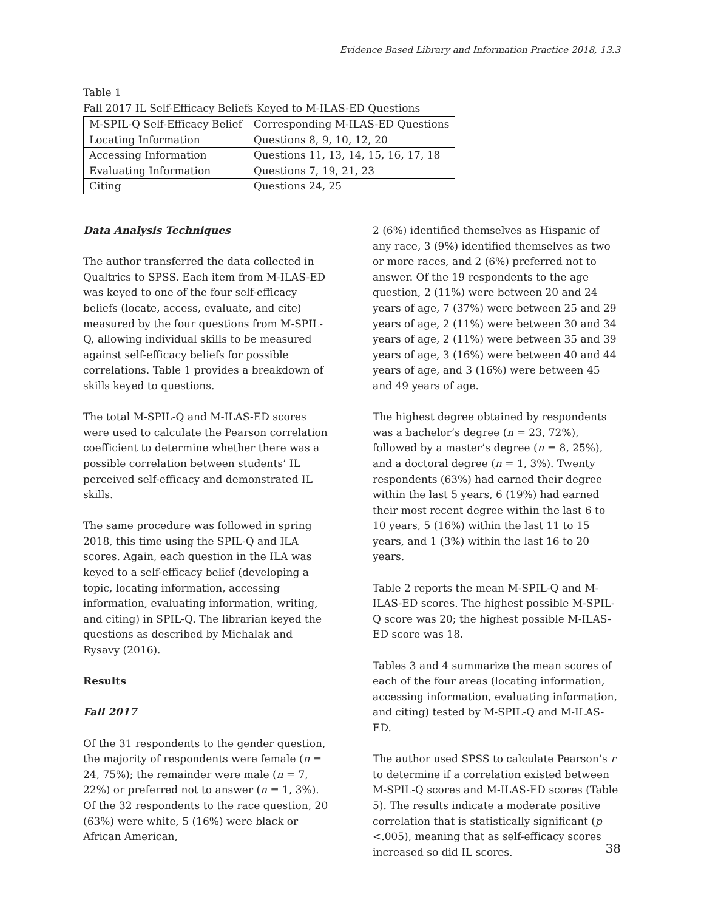Evidence Based Library and Information Practice 2018, 13.3
Table 1
Fall 2017 IL Self-Efficacy Beliefs Keyed to M-ILAS-ED Questions
| M-SPIL-Q Self-Efficacy Belief | Corresponding M-ILAS-ED Questions |
| --- | --- |
| Locating Information | Questions 8, 9, 10, 12, 20 |
| Accessing Information | Questions 11, 13, 14, 15, 16, 17, 18 |
| Evaluating Information | Questions 7, 19, 21, 23 |
| Citing | Questions 24, 25 |
Data Analysis Techniques
The author transferred the data collected in Qualtrics to SPSS. Each item from M-ILAS-ED was keyed to one of the four self-efficacy beliefs (locate, access, evaluate, and cite) measured by the four questions from M-SPIL-Q, allowing individual skills to be measured against self-efficacy beliefs for possible correlations. Table 1 provides a breakdown of skills keyed to questions.
The total M-SPIL-Q and M-ILAS-ED scores were used to calculate the Pearson correlation coefficient to determine whether there was a possible correlation between students’ IL perceived self-efficacy and demonstrated IL skills.
The same procedure was followed in spring 2018, this time using the SPIL-Q and ILA scores. Again, each question in the ILA was keyed to a self-efficacy belief (developing a topic, locating information, accessing information, evaluating information, writing, and citing) in SPIL-Q. The librarian keyed the questions as described by Michalak and Rysavy (2016).
Results
Fall 2017
Of the 31 respondents to the gender question, the majority of respondents were female (n = 24, 75%); the remainder were male (n = 7, 22%) or preferred not to answer (n = 1, 3%). Of the 32 respondents to the race question, 20 (63%) were white, 5 (16%) were black or African American,
2 (6%) identified themselves as Hispanic of any race, 3 (9%) identified themselves as two or more races, and 2 (6%) preferred not to answer. Of the 19 respondents to the age question, 2 (11%) were between 20 and 24 years of age, 7 (37%) were between 25 and 29 years of age, 2 (11%) were between 30 and 34 years of age, 2 (11%) were between 35 and 39 years of age, 3 (16%) were between 40 and 44 years of age, and 3 (16%) were between 45 and 49 years of age.
The highest degree obtained by respondents was a bachelor’s degree (n = 23, 72%), followed by a master’s degree (n = 8, 25%), and a doctoral degree (n = 1, 3%). Twenty respondents (63%) had earned their degree within the last 5 years, 6 (19%) had earned their most recent degree within the last 6 to 10 years, 5 (16%) within the last 11 to 15 years, and 1 (3%) within the last 16 to 20 years.
Table 2 reports the mean M-SPIL-Q and M-ILAS-ED scores. The highest possible M-SPIL-Q score was 20; the highest possible M-ILAS-ED score was 18.
Tables 3 and 4 summarize the mean scores of each of the four areas (locating information, accessing information, evaluating information, and citing) tested by M-SPIL-Q and M-ILAS-ED.
The author used SPSS to calculate Pearson’s r to determine if a correlation existed between M-SPIL-Q scores and M-ILAS-ED scores (Table 5). The results indicate a moderate positive correlation that is statistically significant (p <.005), meaning that as self-efficacy scores increased so did IL scores.
38